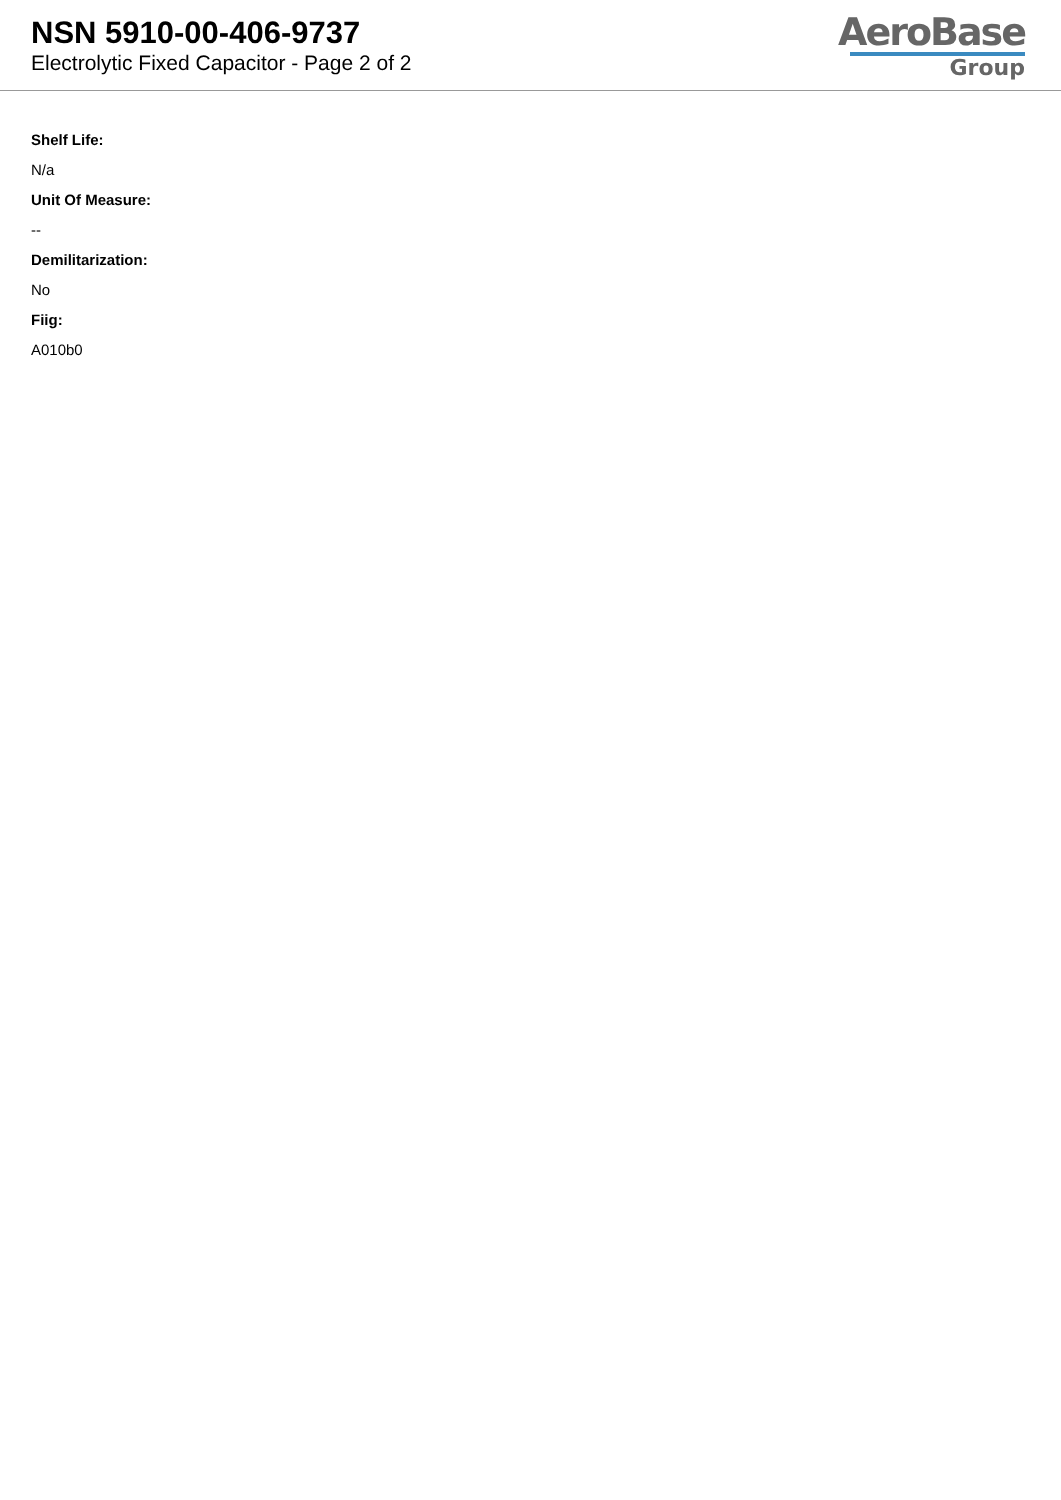NSN 5910-00-406-9737
Electrolytic Fixed Capacitor - Page 2 of 2
AeroBase
Group
Shelf Life:
N/a
Unit Of Measure:
--
Demilitarization:
No
Fiig:
A010b0